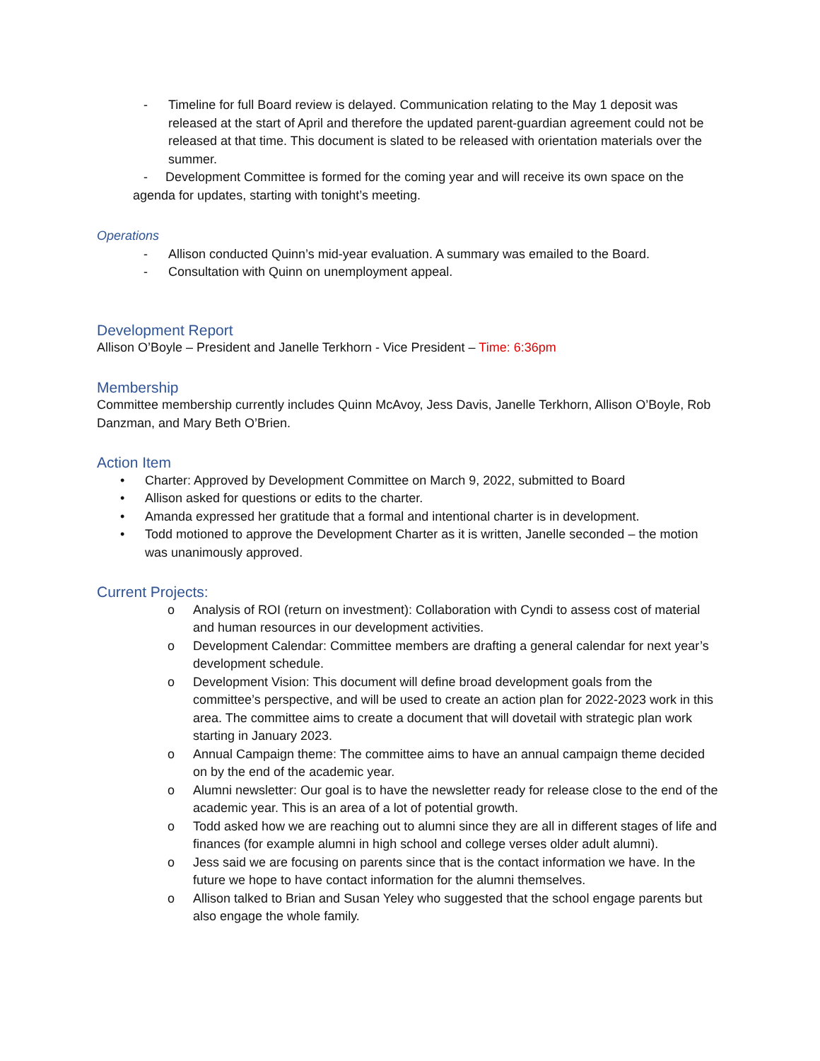- Timeline for full Board review is delayed. Communication relating to the May 1 deposit was released at the start of April and therefore the updated parent-guardian agreement could not be released at that time. This document is slated to be released with orientation materials over the summer.
- Development Committee is formed for the coming year and will receive its own space on the agenda for updates, starting with tonight’s meeting.
Operations
- Allison conducted Quinn’s mid-year evaluation. A summary was emailed to the Board.
- Consultation with Quinn on unemployment appeal.
Development Report
Allison O’Boyle – President and Janelle Terkhorn - Vice President – Time: 6:36pm
Membership
Committee membership currently includes Quinn McAvoy, Jess Davis, Janelle Terkhorn, Allison O’Boyle, Rob Danzman, and Mary Beth O’Brien.
Action Item
• Charter: Approved by Development Committee on March 9, 2022, submitted to Board
• Allison asked for questions or edits to the charter.
• Amanda expressed her gratitude that a formal and intentional charter is in development.
• Todd motioned to approve the Development Charter as it is written, Janelle seconded – the motion was unanimously approved.
Current Projects:
o Analysis of ROI (return on investment): Collaboration with Cyndi to assess cost of material and human resources in our development activities.
o Development Calendar: Committee members are drafting a general calendar for next year’s development schedule.
o Development Vision: This document will define broad development goals from the committee’s perspective, and will be used to create an action plan for 2022-2023 work in this area. The committee aims to create a document that will dovetail with strategic plan work starting in January 2023.
o Annual Campaign theme: The committee aims to have an annual campaign theme decided on by the end of the academic year.
o Alumni newsletter: Our goal is to have the newsletter ready for release close to the end of the academic year. This is an area of a lot of potential growth.
o Todd asked how we are reaching out to alumni since they are all in different stages of life and finances (for example alumni in high school and college verses older adult alumni).
o Jess said we are focusing on parents since that is the contact information we have. In the future we hope to have contact information for the alumni themselves.
o Allison talked to Brian and Susan Yeley who suggested that the school engage parents but also engage the whole family.